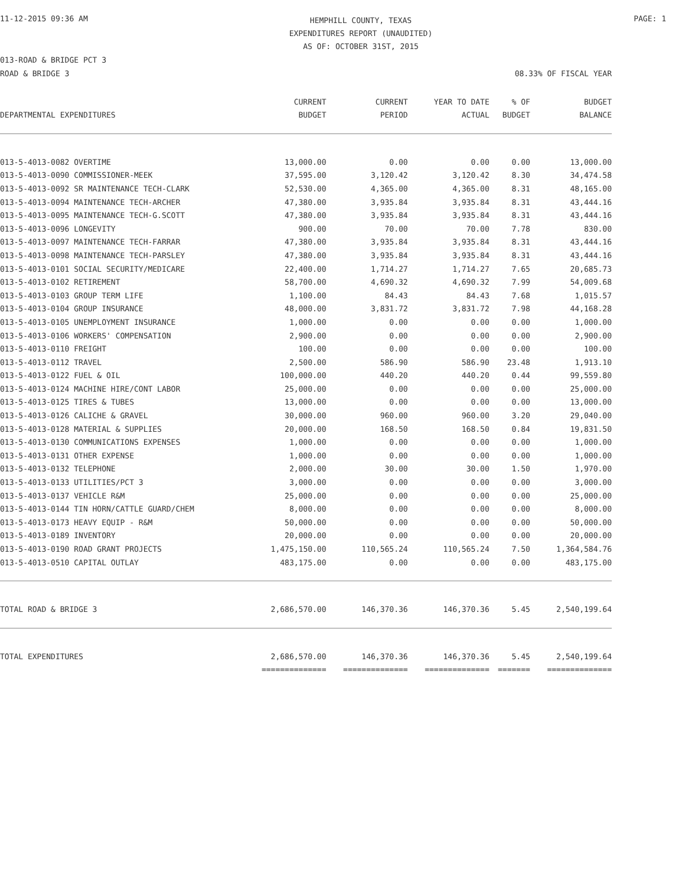11-12-2015 09:36 AM
HEMPHILL COUNTY, TEXAS
EXPENDITURES REPORT (UNAUDITED)
AS OF: OCTOBER 31ST, 2015
PAGE: 1
013-ROAD & BRIDGE PCT 3
ROAD & BRIDGE 3 08.33% OF FISCAL YEAR
| DEPARTMENTAL EXPENDITURES | CURRENT BUDGET | CURRENT PERIOD | YEAR TO DATE ACTUAL | % OF BUDGET | BUDGET BALANCE |
| --- | --- | --- | --- | --- | --- |
| 013-5-4013-0082 OVERTIME | 13,000.00 | 0.00 | 0.00 | 0.00 | 13,000.00 |
| 013-5-4013-0090 COMMISSIONER-MEEK | 37,595.00 | 3,120.42 | 3,120.42 | 8.30 | 34,474.58 |
| 013-5-4013-0092 SR MAINTENANCE TECH-CLARK | 52,530.00 | 4,365.00 | 4,365.00 | 8.31 | 48,165.00 |
| 013-5-4013-0094 MAINTENANCE TECH-ARCHER | 47,380.00 | 3,935.84 | 3,935.84 | 8.31 | 43,444.16 |
| 013-5-4013-0095 MAINTENANCE TECH-G.SCOTT | 47,380.00 | 3,935.84 | 3,935.84 | 8.31 | 43,444.16 |
| 013-5-4013-0096 LONGEVITY | 900.00 | 70.00 | 70.00 | 7.78 | 830.00 |
| 013-5-4013-0097 MAINTENANCE TECH-FARRAR | 47,380.00 | 3,935.84 | 3,935.84 | 8.31 | 43,444.16 |
| 013-5-4013-0098 MAINTENANCE TECH-PARSLEY | 47,380.00 | 3,935.84 | 3,935.84 | 8.31 | 43,444.16 |
| 013-5-4013-0101 SOCIAL SECURITY/MEDICARE | 22,400.00 | 1,714.27 | 1,714.27 | 7.65 | 20,685.73 |
| 013-5-4013-0102 RETIREMENT | 58,700.00 | 4,690.32 | 4,690.32 | 7.99 | 54,009.68 |
| 013-5-4013-0103 GROUP TERM LIFE | 1,100.00 | 84.43 | 84.43 | 7.68 | 1,015.57 |
| 013-5-4013-0104 GROUP INSURANCE | 48,000.00 | 3,831.72 | 3,831.72 | 7.98 | 44,168.28 |
| 013-5-4013-0105 UNEMPLOYMENT INSURANCE | 1,000.00 | 0.00 | 0.00 | 0.00 | 1,000.00 |
| 013-5-4013-0106 WORKERS' COMPENSATION | 2,900.00 | 0.00 | 0.00 | 0.00 | 2,900.00 |
| 013-5-4013-0110 FREIGHT | 100.00 | 0.00 | 0.00 | 0.00 | 100.00 |
| 013-5-4013-0112 TRAVEL | 2,500.00 | 586.90 | 586.90 | 23.48 | 1,913.10 |
| 013-5-4013-0122 FUEL & OIL | 100,000.00 | 440.20 | 440.20 | 0.44 | 99,559.80 |
| 013-5-4013-0124 MACHINE HIRE/CONT LABOR | 25,000.00 | 0.00 | 0.00 | 0.00 | 25,000.00 |
| 013-5-4013-0125 TIRES & TUBES | 13,000.00 | 0.00 | 0.00 | 0.00 | 13,000.00 |
| 013-5-4013-0126 CALICHE & GRAVEL | 30,000.00 | 960.00 | 960.00 | 3.20 | 29,040.00 |
| 013-5-4013-0128 MATERIAL & SUPPLIES | 20,000.00 | 168.50 | 168.50 | 0.84 | 19,831.50 |
| 013-5-4013-0130 COMMUNICATIONS EXPENSES | 1,000.00 | 0.00 | 0.00 | 0.00 | 1,000.00 |
| 013-5-4013-0131 OTHER EXPENSE | 1,000.00 | 0.00 | 0.00 | 0.00 | 1,000.00 |
| 013-5-4013-0132 TELEPHONE | 2,000.00 | 30.00 | 30.00 | 1.50 | 1,970.00 |
| 013-5-4013-0133 UTILITIES/PCT 3 | 3,000.00 | 0.00 | 0.00 | 0.00 | 3,000.00 |
| 013-5-4013-0137 VEHICLE R&M | 25,000.00 | 0.00 | 0.00 | 0.00 | 25,000.00 |
| 013-5-4013-0144 TIN HORN/CATTLE GUARD/CHEM | 8,000.00 | 0.00 | 0.00 | 0.00 | 8,000.00 |
| 013-5-4013-0173 HEAVY EQUIP - R&M | 50,000.00 | 0.00 | 0.00 | 0.00 | 50,000.00 |
| 013-5-4013-0189 INVENTORY | 20,000.00 | 0.00 | 0.00 | 0.00 | 20,000.00 |
| 013-5-4013-0190 ROAD GRANT PROJECTS | 1,475,150.00 | 110,565.24 | 110,565.24 | 7.50 | 1,364,584.76 |
| 013-5-4013-0510 CAPITAL OUTLAY | 483,175.00 | 0.00 | 0.00 | 0.00 | 483,175.00 |
| TOTAL ROAD & BRIDGE 3 | 2,686,570.00 | 146,370.36 | 146,370.36 | 5.45 | 2,540,199.64 |
| TOTAL EXPENDITURES | 2,686,570.00 | 146,370.36 | 146,370.36 | 5.45 | 2,540,199.64 |
| | ============== | ============== | ============== | ======= | ============== |